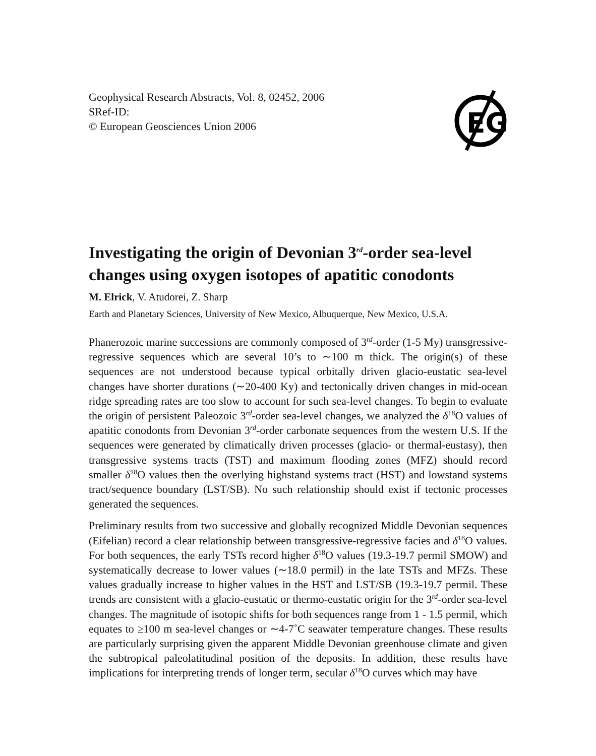Geophysical Research Abstracts, Vol. 8, 02452, 2006
SRef-ID:
© European Geosciences Union 2006
EG
Investigating the origin of Devonian 3<sup>rd</sup>-order sea-level changes using oxygen isotopes of apatitic conodonts
M. Elrick, V. Atudorei, Z. Sharp
Earth and Planetary Sciences, University of New Mexico, Albuquerque, New Mexico, U.S.A.
Phanerozoic marine successions are commonly composed of 3<sup>rd</sup>-order (1-5 My) transgressive-regressive sequences which are several 10’s to ∼100 m thick. The origin(s) of these sequences are not understood because typical orbitally driven glacio-eustatic sea-level changes have shorter durations (∼20-400 Ky) and tectonically driven changes in mid-ocean ridge spreading rates are too slow to account for such sea-level changes. To begin to evaluate the origin of persistent Paleozoic 3<sup>rd</sup>-order sea-level changes, we analyzed the δ<sup>18</sup>O values of apatitic conodonts from Devonian 3<sup>rd</sup>-order carbonate sequences from the western U.S. If the sequences were generated by climatically driven processes (glacio- or thermal-eustasy), then transgressive systems tracts (TST) and maximum flooding zones (MFZ) should record smaller δ<sup>18</sup>O values then the overlying highstand systems tract (HST) and lowstand systems tract/sequence boundary (LST/SB). No such relationship should exist if tectonic processes generated the sequences.
Preliminary results from two successive and globally recognized Middle Devonian sequences (Eifelian) record a clear relationship between transgressive-regressive facies and δ<sup>18</sup>O values. For both sequences, the early TSTs record higher δ<sup>18</sup>O values (19.3-19.7 permil SMOW) and systematically decrease to lower values (∼18.0 permil) in the late TSTs and MFZs. These values gradually increase to higher values in the HST and LST/SB (19.3-19.7 permil. These trends are consistent with a glacio-eustatic or thermo-eustatic origin for the 3<sup>rd</sup>-order sea-level changes. The magnitude of isotopic shifts for both sequences range from 1 - 1.5 permil, which equates to ≥100 m sea-level changes or ∼4-7˚C seawater temperature changes. These results are particularly surprising given the apparent Middle Devonian greenhouse climate and given the subtropical paleolatitudinal position of the deposits. In addition, these results have implications for interpreting trends of longer term, secular δ<sup>18</sup>O curves which may have